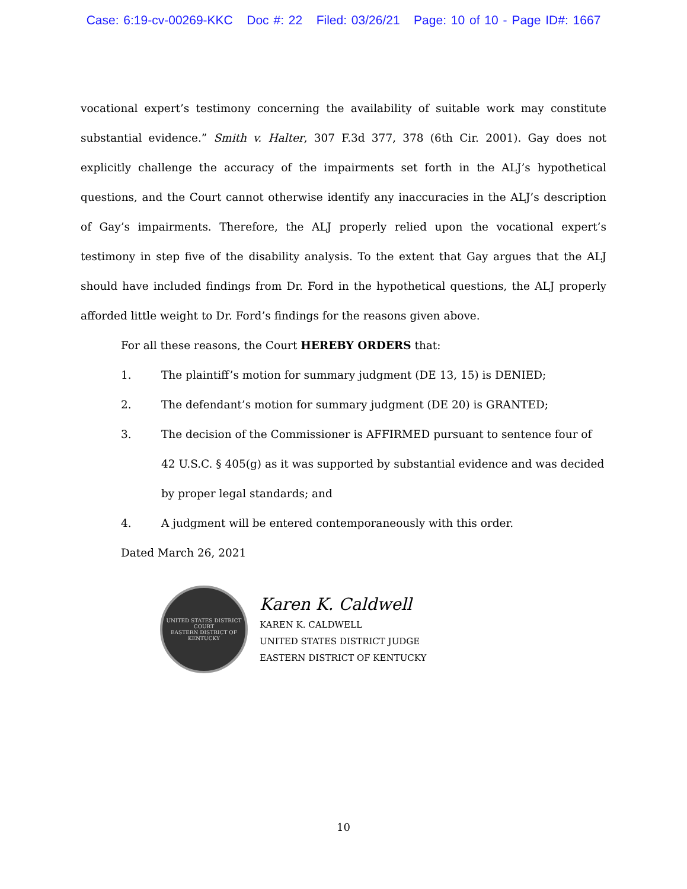Case: 6:19-cv-00269-KKC Doc #: 22 Filed: 03/26/21 Page: 10 of 10 - Page ID#: 1667
vocational expert’s testimony concerning the availability of suitable work may constitute substantial evidence.” Smith v. Halter, 307 F.3d 377, 378 (6th Cir. 2001). Gay does not explicitly challenge the accuracy of the impairments set forth in the ALJ’s hypothetical questions, and the Court cannot otherwise identify any inaccuracies in the ALJ’s description of Gay’s impairments. Therefore, the ALJ properly relied upon the vocational expert’s testimony in step five of the disability analysis. To the extent that Gay argues that the ALJ should have included findings from Dr. Ford in the hypothetical questions, the ALJ properly afforded little weight to Dr. Ford’s findings for the reasons given above.
For all these reasons, the Court HEREBY ORDERS that:
1. The plaintiff’s motion for summary judgment (DE 13, 15) is DENIED;
2. The defendant’s motion for summary judgment (DE 20) is GRANTED;
3. The decision of the Commissioner is AFFIRMED pursuant to sentence four of 42 U.S.C. § 405(g) as it was supported by substantial evidence and was decided by proper legal standards; and
4. A judgment will be entered contemporaneously with this order.
Dated March 26, 2021
UNITED STATES DISTRICT COURT
EASTERN DISTRICT OF KENTUCKY
Karen K. Caldwell
KAREN K. CALDWELL
UNITED STATES DISTRICT JUDGE
EASTERN DISTRICT OF KENTUCKY
10